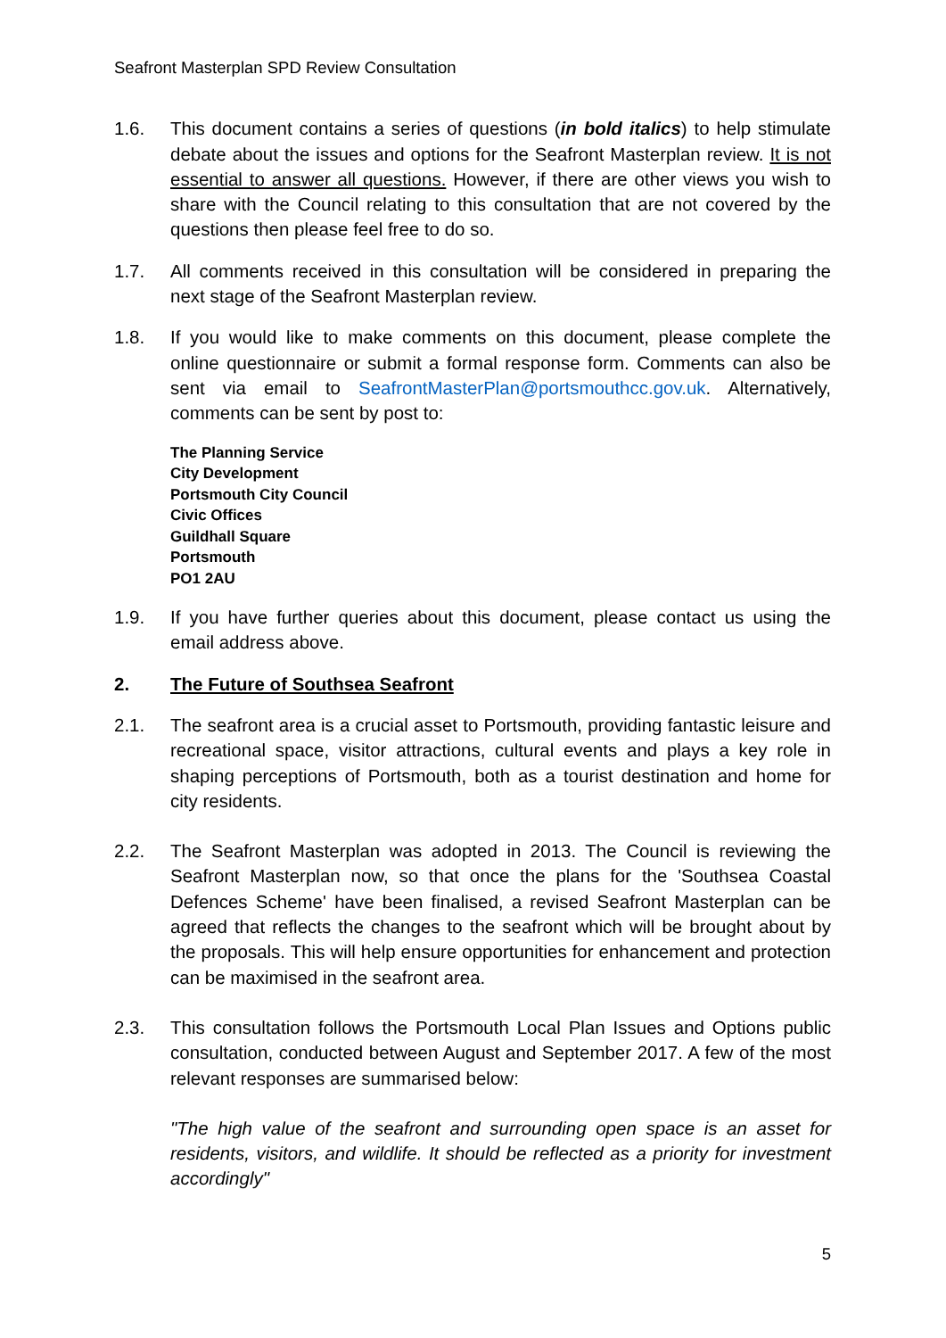Seafront Masterplan SPD Review Consultation
1.6. This document contains a series of questions (in bold italics) to help stimulate debate about the issues and options for the Seafront Masterplan review. It is not essential to answer all questions. However, if there are other views you wish to share with the Council relating to this consultation that are not covered by the questions then please feel free to do so.
1.7. All comments received in this consultation will be considered in preparing the next stage of the Seafront Masterplan review.
1.8. If you would like to make comments on this document, please complete the online questionnaire or submit a formal response form. Comments can also be sent via email to SeafrontMasterPlan@portsmouthcc.gov.uk. Alternatively, comments can be sent by post to:
The Planning Service
City Development
Portsmouth City Council
Civic Offices
Guildhall Square
Portsmouth
PO1 2AU
1.9. If you have further queries about this document, please contact us using the email address above.
2. The Future of Southsea Seafront
2.1. The seafront area is a crucial asset to Portsmouth, providing fantastic leisure and recreational space, visitor attractions, cultural events and plays a key role in shaping perceptions of Portsmouth, both as a tourist destination and home for city residents.
2.2. The Seafront Masterplan was adopted in 2013. The Council is reviewing the Seafront Masterplan now, so that once the plans for the 'Southsea Coastal Defences Scheme' have been finalised, a revised Seafront Masterplan can be agreed that reflects the changes to the seafront which will be brought about by the proposals. This will help ensure opportunities for enhancement and protection can be maximised in the seafront area.
2.3. This consultation follows the Portsmouth Local Plan Issues and Options public consultation, conducted between August and September 2017. A few of the most relevant responses are summarised below:
"The high value of the seafront and surrounding open space is an asset for residents, visitors, and wildlife. It should be reflected as a priority for investment accordingly"
5